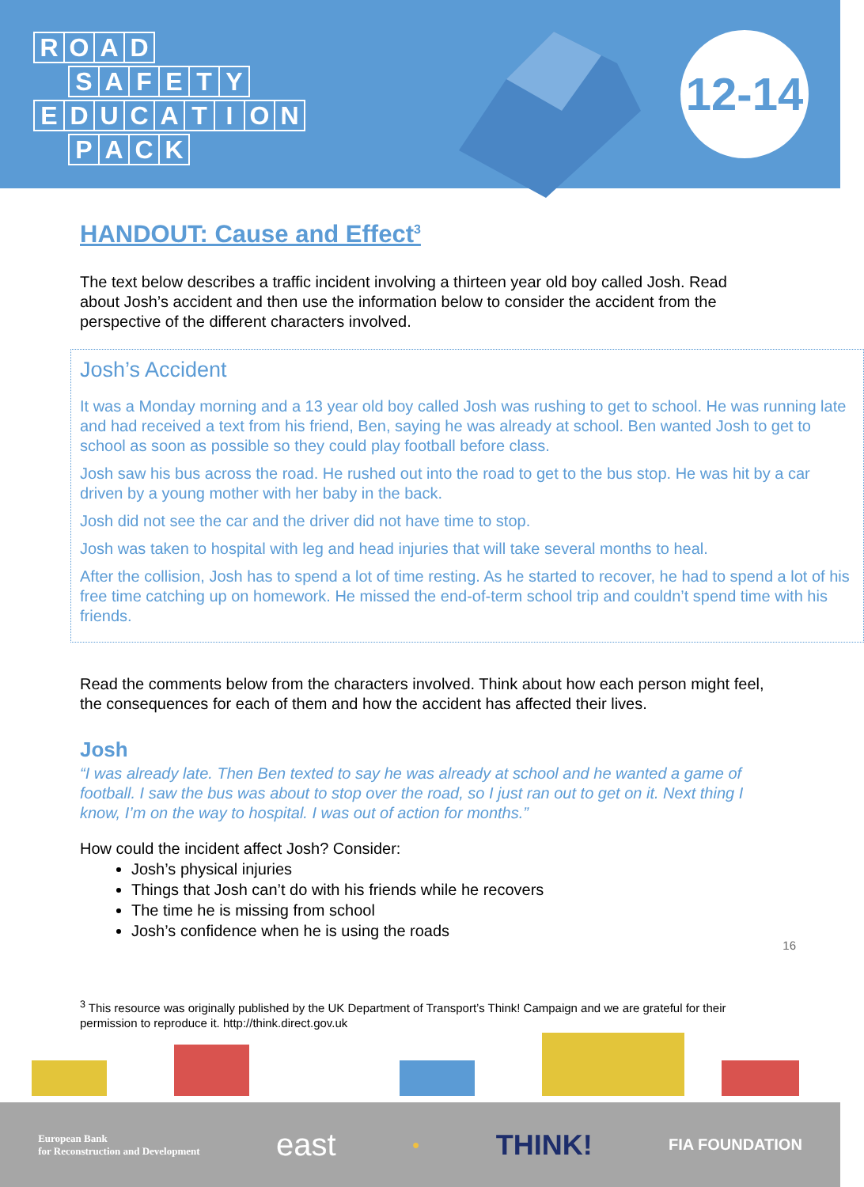ROAD
SAFETY
EDUCATION
PACK
12-14
HANDOUT: Cause and Effect<sup>3</sup>
The text below describes a traffic incident involving a thirteen year old boy called Josh. Read about Josh’s accident and then use the information below to consider the accident from the perspective of the different characters involved.
Josh’s Accident
It was a Monday morning and a 13 year old boy called Josh was rushing to get to school. He was running late and had received a text from his friend, Ben, saying he was already at school. Ben wanted Josh to get to school as soon as possible so they could play football before class.
Josh saw his bus across the road. He rushed out into the road to get to the bus stop. He was hit by a car driven by a young mother with her baby in the back.
Josh did not see the car and the driver did not have time to stop.
Josh was taken to hospital with leg and head injuries that will take several months to heal.
After the collision, Josh has to spend a lot of time resting. As he started to recover, he had to spend a lot of his free time catching up on homework. He missed the end-of-term school trip and couldn’t spend time with his friends.
Read the comments below from the characters involved. Think about how each person might feel, the consequences for each of them and how the accident has affected their lives.
Josh
“I was already late. Then Ben texted to say he was already at school and he wanted a game of football. I saw the bus was about to stop over the road, so I just ran out to get on it. Next thing I know, I’m on the way to hospital. I was out of action for months.”
How could the incident affect Josh? Consider:
Josh’s physical injuries
Things that Josh can’t do with his friends while he recovers
The time he is missing from school
Josh’s confidence when he is using the roads
16
<sup>3</sup> This resource was originally published by the UK Department of Transport’s Think! Campaign and we are grateful for their permission to reproduce it. http://think.direct.gov.uk
European Bank
for Reconstruction and Development east ● THINK! FIA FOUNDATION